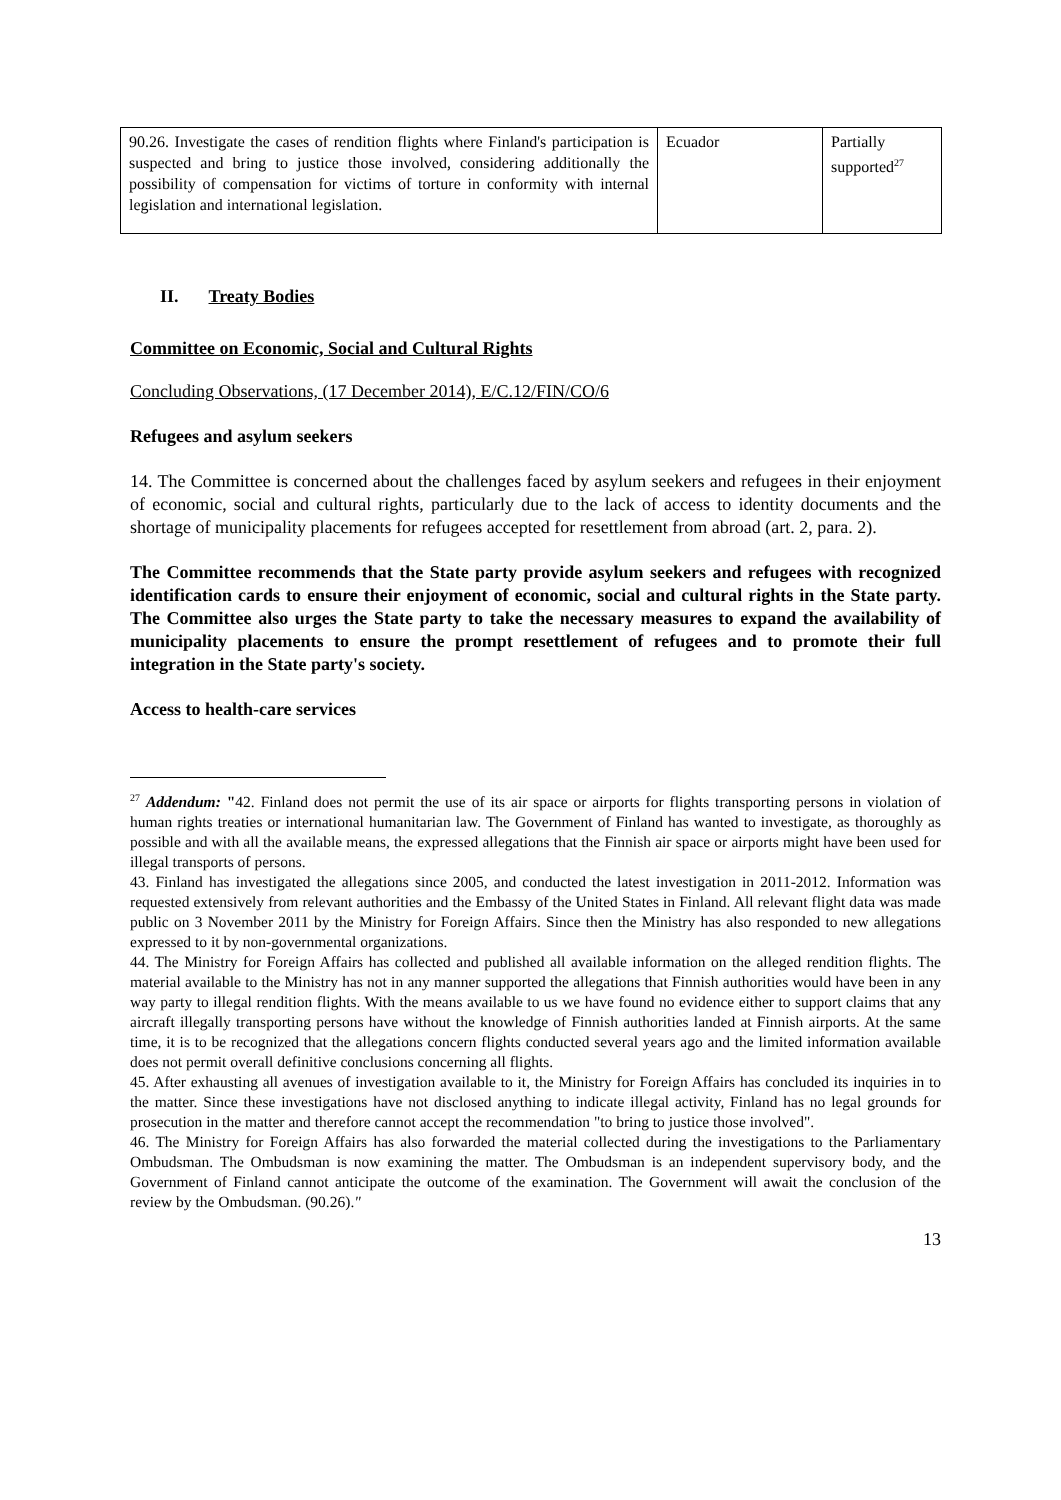| 90.26. Investigate the cases of rendition flights where Finland's participation is suspected and bring to justice those involved, considering additionally the possibility of compensation for victims of torture in conformity with internal legislation and international legislation. | Ecuador | Partially supported<sup>27</sup> |
II. Treaty Bodies
Committee on Economic, Social and Cultural Rights
Concluding Observations, (17 December 2014), E/C.12/FIN/CO/6
Refugees and asylum seekers
14. The Committee is concerned about the challenges faced by asylum seekers and refugees in their enjoyment of economic, social and cultural rights, particularly due to the lack of access to identity documents and the shortage of municipality placements for refugees accepted for resettlement from abroad (art. 2, para. 2).
The Committee recommends that the State party provide asylum seekers and refugees with recognized identification cards to ensure their enjoyment of economic, social and cultural rights in the State party. The Committee also urges the State party to take the necessary measures to expand the availability of municipality placements to ensure the prompt resettlement of refugees and to promote their full integration in the State party's society.
Access to health-care services
<sup>27</sup> Addendum: "42. Finland does not permit the use of its air space or airports for flights transporting persons in violation of human rights treaties or international humanitarian law. The Government of Finland has wanted to investigate, as thoroughly as possible and with all the available means, the expressed allegations that the Finnish air space or airports might have been used for illegal transports of persons.
43. Finland has investigated the allegations since 2005, and conducted the latest investigation in 2011-2012. Information was requested extensively from relevant authorities and the Embassy of the United States in Finland. All relevant flight data was made public on 3 November 2011 by the Ministry for Foreign Affairs. Since then the Ministry has also responded to new allegations expressed to it by non-governmental organizations.
44. The Ministry for Foreign Affairs has collected and published all available information on the alleged rendition flights. The material available to the Ministry has not in any manner supported the allegations that Finnish authorities would have been in any way party to illegal rendition flights. With the means available to us we have found no evidence either to support claims that any aircraft illegally transporting persons have without the knowledge of Finnish authorities landed at Finnish airports. At the same time, it is to be recognized that the allegations concern flights conducted several years ago and the limited information available does not permit overall definitive conclusions concerning all flights.
45. After exhausting all avenues of investigation available to it, the Ministry for Foreign Affairs has concluded its inquiries in to the matter. Since these investigations have not disclosed anything to indicate illegal activity, Finland has no legal grounds for prosecution in the matter and therefore cannot accept the recommendation "to bring to justice those involved".
46. The Ministry for Foreign Affairs has also forwarded the material collected during the investigations to the Parliamentary Ombudsman. The Ombudsman is now examining the matter. The Ombudsman is an independent supervisory body, and the Government of Finland cannot anticipate the outcome of the examination. The Government will await the conclusion of the review by the Ombudsman. (90.26)."
13